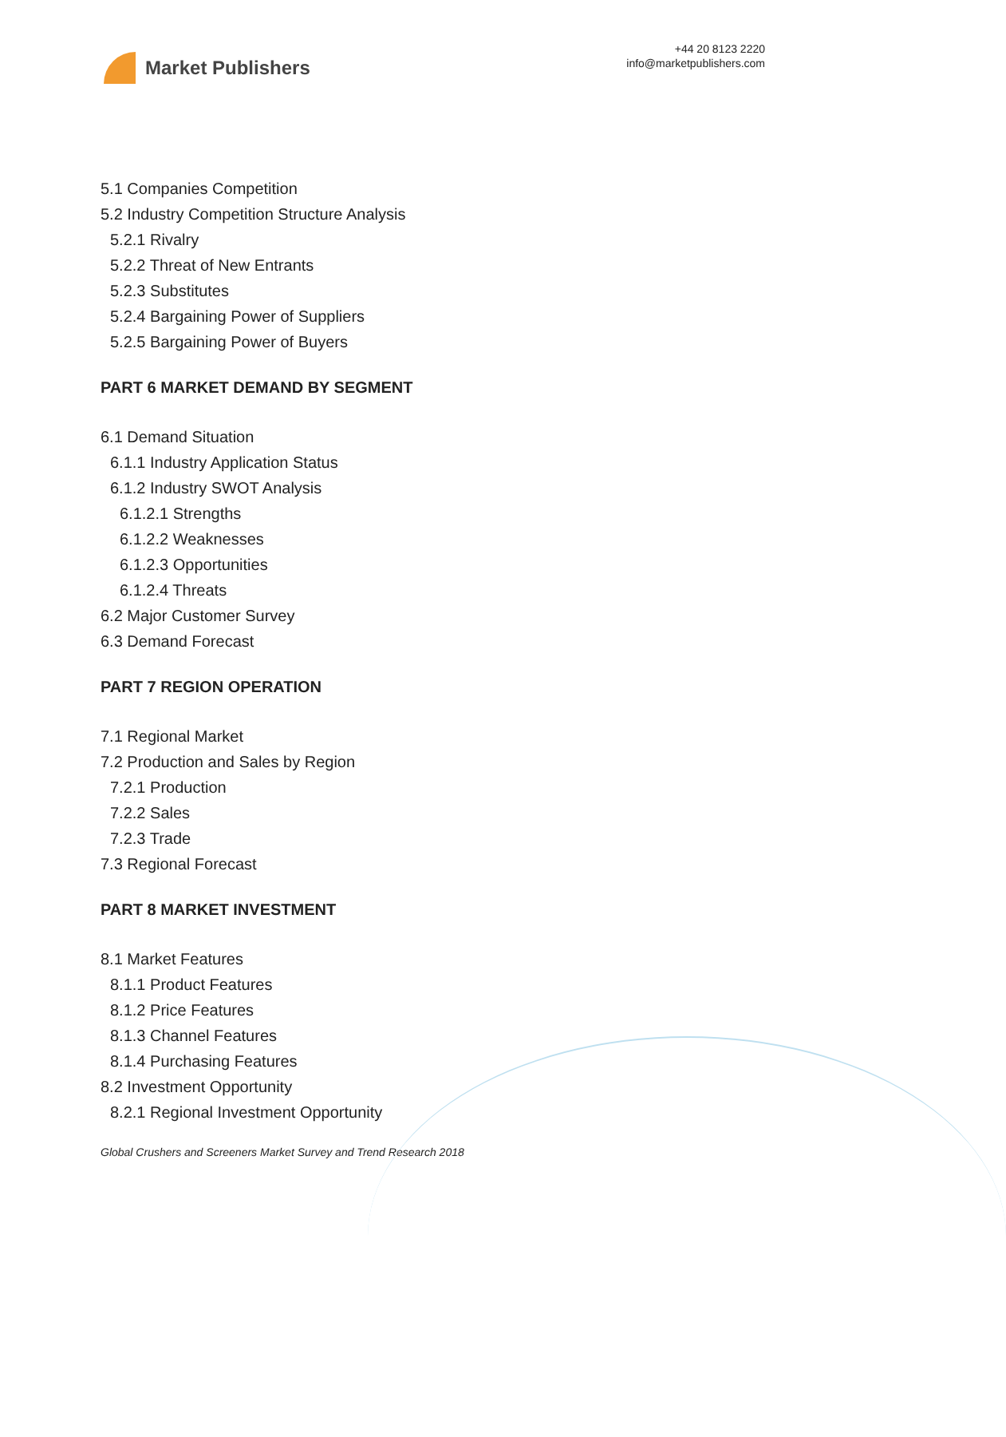Market Publishers
+44 20 8123 2220
info@marketpublishers.com
5.1 Companies Competition
5.2 Industry Competition Structure Analysis
5.2.1 Rivalry
5.2.2 Threat of New Entrants
5.2.3 Substitutes
5.2.4 Bargaining Power of Suppliers
5.2.5 Bargaining Power of Buyers
PART 6 MARKET DEMAND BY SEGMENT
6.1 Demand Situation
6.1.1 Industry Application Status
6.1.2 Industry SWOT Analysis
6.1.2.1 Strengths
6.1.2.2 Weaknesses
6.1.2.3 Opportunities
6.1.2.4 Threats
6.2 Major Customer Survey
6.3 Demand Forecast
PART 7 REGION OPERATION
7.1 Regional Market
7.2 Production and Sales by Region
7.2.1 Production
7.2.2 Sales
7.2.3 Trade
7.3 Regional Forecast
PART 8 MARKET INVESTMENT
8.1 Market Features
8.1.1 Product Features
8.1.2 Price Features
8.1.3 Channel Features
8.1.4 Purchasing Features
8.2 Investment Opportunity
8.2.1 Regional Investment Opportunity
Global Crushers and Screeners Market Survey and Trend Research 2018